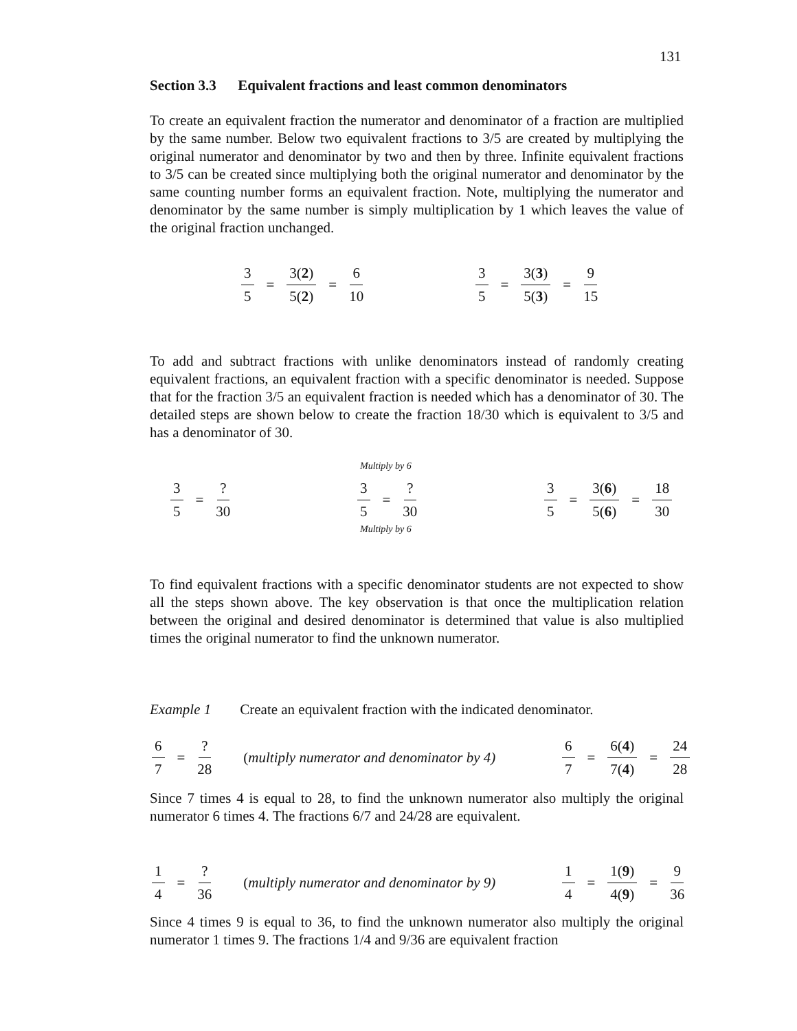131
Section 3.3 Equivalent fractions and least common denominators
To create an equivalent fraction the numerator and denominator of a fraction are multiplied by the same number. Below two equivalent fractions to 3/5 are created by multiplying the original numerator and denominator by two and then by three. Infinite equivalent fractions to 3/5 can be created since multiplying both the original numerator and denominator by the same counting number forms an equivalent fraction. Note, multiplying the numerator and denominator by the same number is simply multiplication by 1 which leaves the value of the original fraction unchanged.
3 5 = 3(2) 5(2) = 6 10 3 5 = 3(3) 5(3) = 9 15
To add and subtract fractions with unlike denominators instead of randomly creating equivalent fractions, an equivalent fraction with a specific denominator is needed. Suppose that for the fraction 3/5 an equivalent fraction is needed which has a denominator of 30. The detailed steps are shown below to create the fraction 18/30 which is equivalent to 3/5 and has a denominator of 30.
3 5 =? 30
Multiply by 6
3 5 =? 30
Multiply by 6
3 5 = 3(6) 5(6) = 18 30
To find equivalent fractions with a specific denominator students are not expected to show all the steps shown above. The key observation is that once the multiplication relation between the original and desired denominator is determined that value is also multiplied times the original numerator to find the unknown numerator.
Example 1 Create an equivalent fraction with the indicated denominator.
6 7 =? 28 (multiply numerator and denominator by 4)
6 7 = 6(4) 7(4) = 24 28
Since 7 times 4 is equal to 28, to find the unknown numerator also multiply the original numerator 6 times 4. The fractions 6/7 and 24/28 are equivalent.
1 4 =? 36 (multiply numerator and denominator by 9)
1 4 = 1(9) 4(9) = 9 36
Since 4 times 9 is equal to 36, to find the unknown numerator also multiply the original numerator 1 times 9. The fractions 1/4 and 9/36 are equivalent fraction